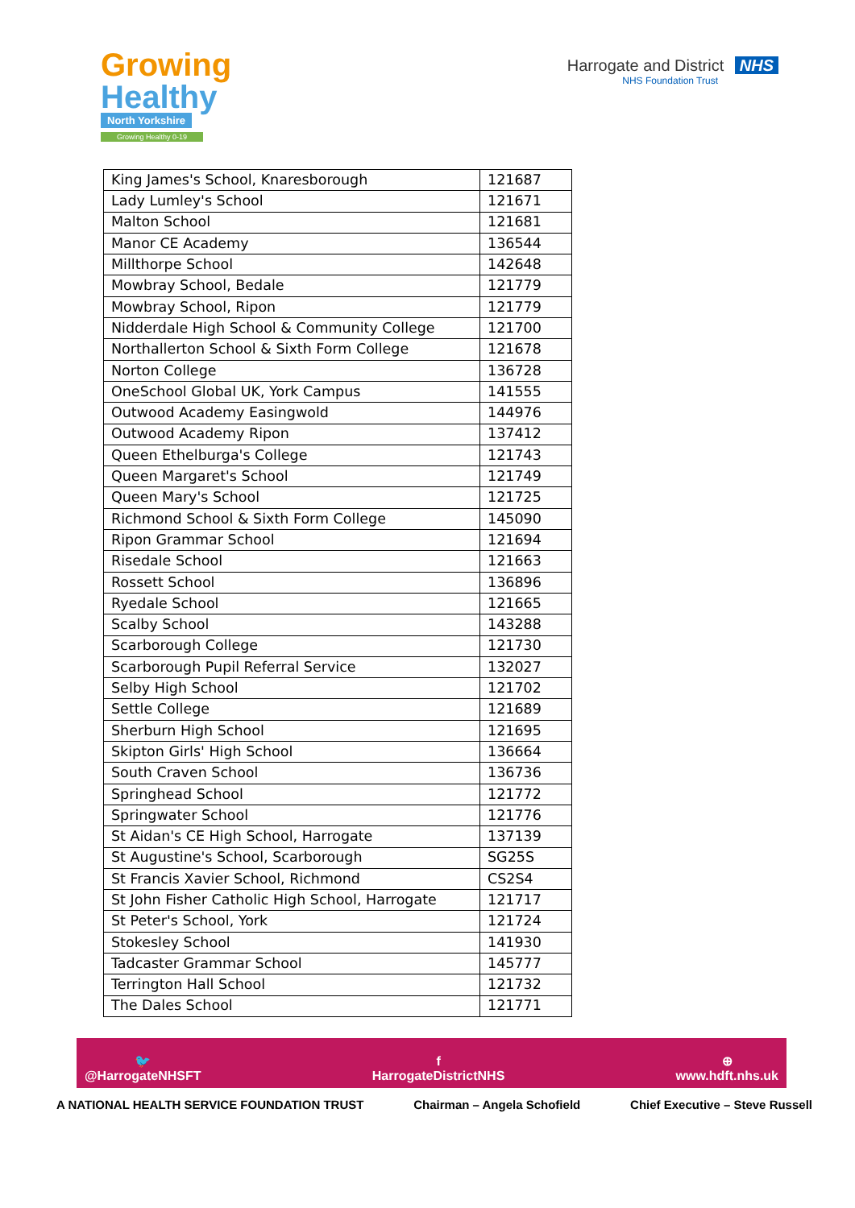Growing
Healthy
North Yorkshire
Growing Healthy 0-19
Harrogate and District NHS
NHS Foundation Trust
| King James's School, Knaresborough | 121687 |
| Lady Lumley's School | 121671 |
| Malton School | 121681 |
| Manor CE Academy | 136544 |
| Millthorpe School | 142648 |
| Mowbray School, Bedale | 121779 |
| Mowbray School, Ripon | 121779 |
| Nidderdale High School & Community College | 121700 |
| Northallerton School & Sixth Form College | 121678 |
| Norton College | 136728 |
| OneSchool Global UK, York Campus | 141555 |
| Outwood Academy Easingwold | 144976 |
| Outwood Academy Ripon | 137412 |
| Queen Ethelburga's College | 121743 |
| Queen Margaret's School | 121749 |
| Queen Mary's School | 121725 |
| Richmond School & Sixth Form College | 145090 |
| Ripon Grammar School | 121694 |
| Risedale School | 121663 |
| Rossett School | 136896 |
| Ryedale School | 121665 |
| Scalby School | 143288 |
| Scarborough College | 121730 |
| Scarborough Pupil Referral Service | 132027 |
| Selby High School | 121702 |
| Settle College | 121689 |
| Sherburn High School | 121695 |
| Skipton Girls' High School | 136664 |
| South Craven School | 136736 |
| Springhead School | 121772 |
| Springwater School | 121776 |
| St Aidan's CE High School, Harrogate | 137139 |
| St Augustine's School, Scarborough | SG25S |
| St Francis Xavier School, Richmond | CS2S4 |
| St John Fisher Catholic High School, Harrogate | 121717 |
| St Peter's School, York | 121724 |
| Stokesley School | 141930 |
| Tadcaster Grammar School | 145777 |
| Terrington Hall School | 121732 |
| The Dales School | 121771 |
🐦
@HarrogateNHSFT
f
HarrogateDistrictNHS
⊕
www.hdft.nhs.uk
A NATIONAL HEALTH SERVICE FOUNDATION TRUST Chairman – Angela Schofield Chief Executive – Steve Russell